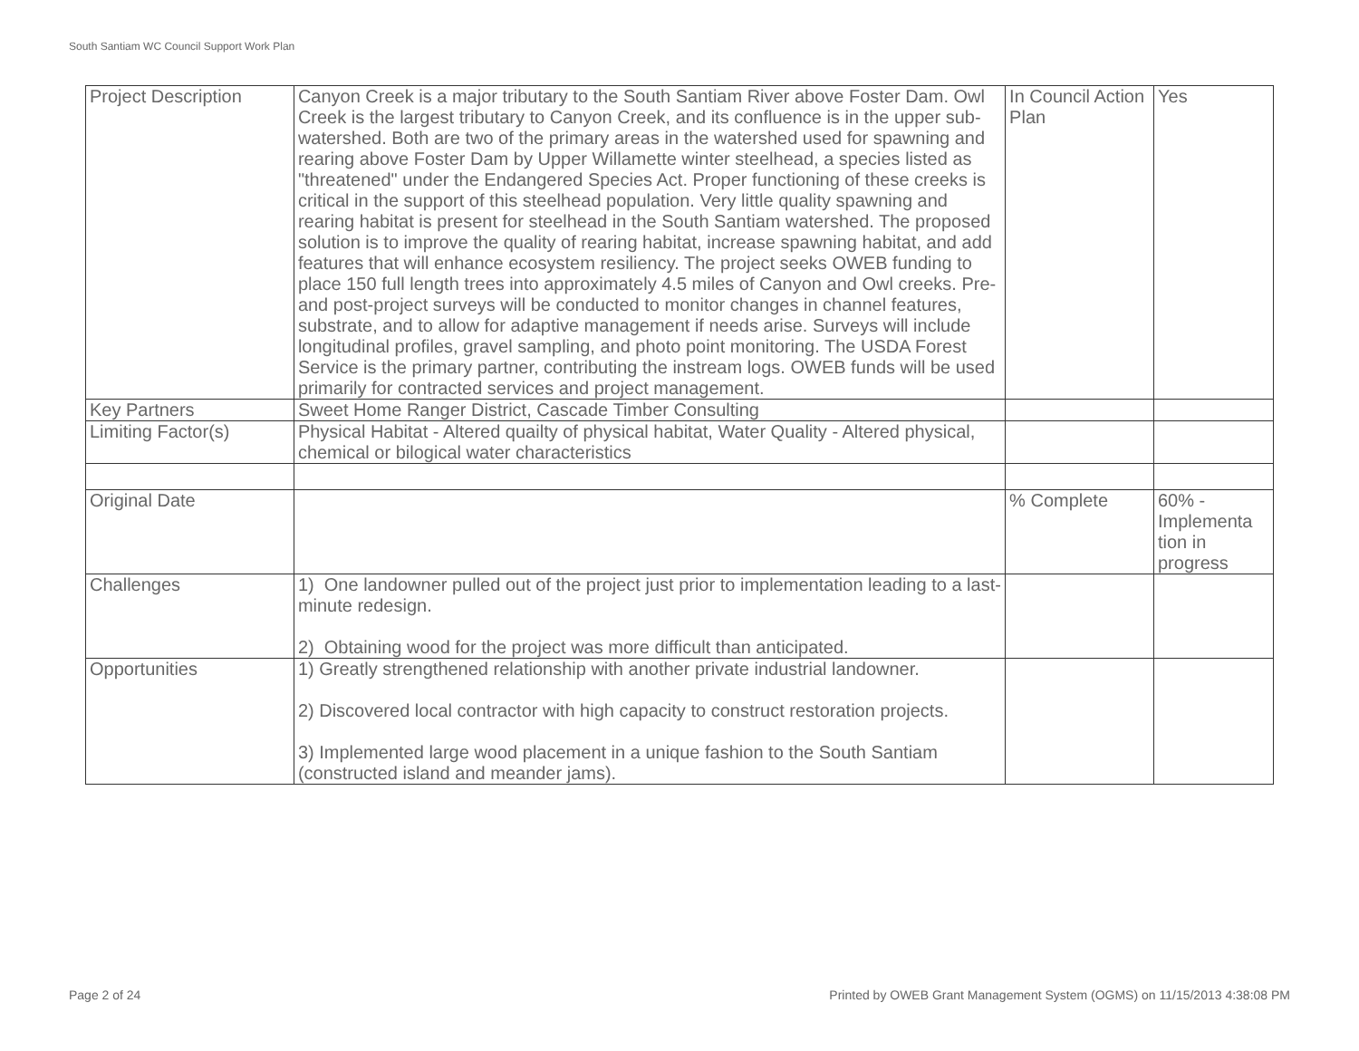South Santiam WC Council Support Work Plan
| Project Description | Canyon Creek is a major tributary to the South Santiam River above Foster Dam. Owl Creek is the largest tributary to Canyon Creek, and its confluence is in the upper sub-watershed. Both are two of the primary areas in the watershed used for spawning and rearing above Foster Dam by Upper Willamette winter steelhead, a species listed as "threatened" under the Endangered Species Act. Proper functioning of these creeks is critical in the support of this steelhead population. Very little quality spawning and rearing habitat is present for steelhead in the South Santiam watershed. The proposed solution is to improve the quality of rearing habitat, increase spawning habitat, and add features that will enhance ecosystem resiliency. The project seeks OWEB funding to place 150 full length trees into approximately 4.5 miles of Canyon and Owl creeks. Pre- and post-project surveys will be conducted to monitor changes in channel features, substrate, and to allow for adaptive management if needs arise. Surveys will include longitudinal profiles, gravel sampling, and photo point monitoring. The USDA Forest Service is the primary partner, contributing the instream logs. OWEB funds will be used primarily for contracted services and project management. | In Council Action Plan | Yes |
| Key Partners | Sweet Home Ranger District, Cascade Timber Consulting | | |
| Limiting Factor(s) | Physical Habitat - Altered quailty of physical habitat, Water Quality - Altered physical, chemical or bilogical water characteristics | | |
| Original Date | | % Complete | 60% - Implementa tion in progress |
| Challenges | 1) One landowner pulled out of the project just prior to implementation leading to a last-minute redesign. 2) Obtaining wood for the project was more difficult than anticipated. | | |
| Opportunities | 1) Greatly strengthened relationship with another private industrial landowner. 2) Discovered local contractor with high capacity to construct restoration projects. 3) Implemented large wood placement in a unique fashion to the South Santiam (constructed island and meander jams). | | |
Page 2 of 24
Printed by OWEB Grant Management System (OGMS) on 11/15/2013 4:38:08 PM